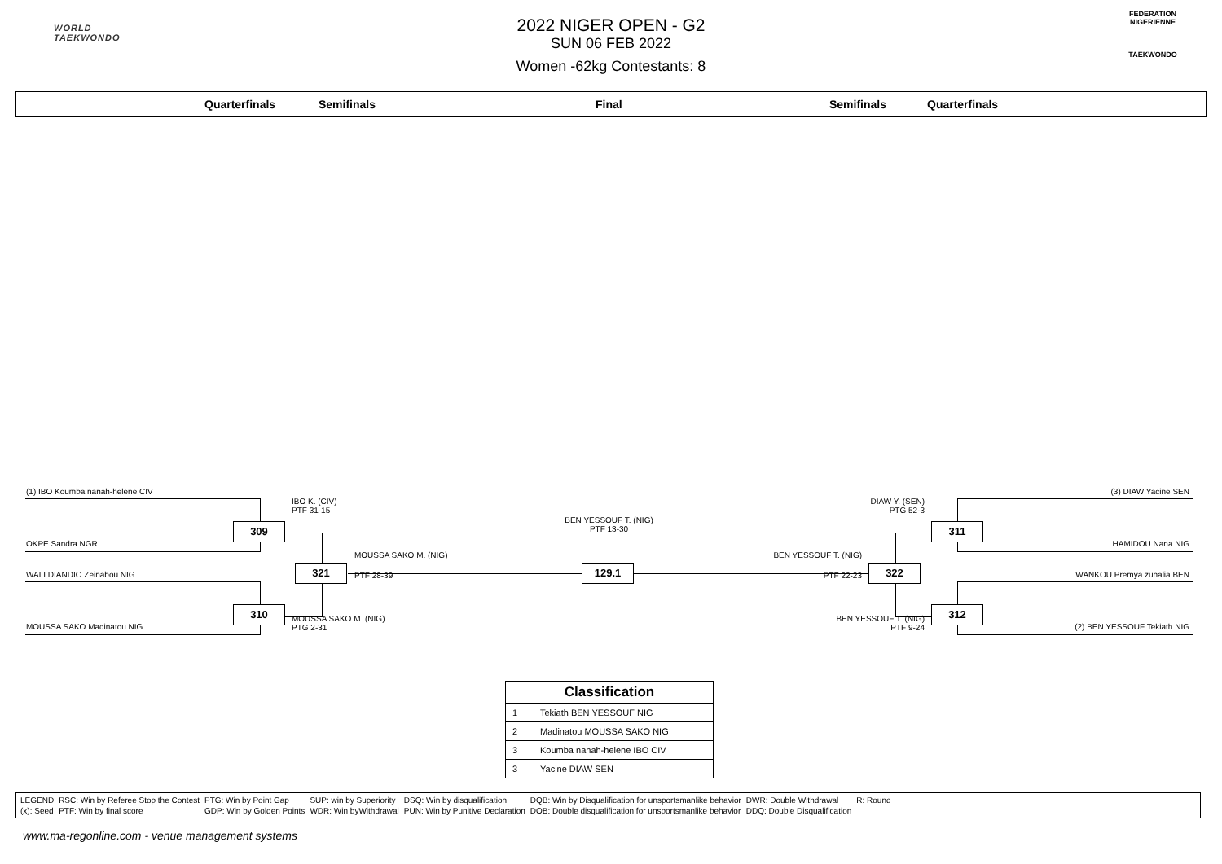WORLD
TAEKWONDO
FEDERATION NIGERIENNE
TAEKWONDO
2022 NIGER OPEN - G2
SUN 06 FEB 2022
Women -62kg Contestants: 8
Quarterfinals Semifinals Final Semifinals Quarterfinals
(1) IBO Koumba nanah-helene CIV
OKPE Sandra NGR
WALI DIANDIO Zeinabou NIG
MOUSSA SAKO Madinatou NIG
309
310
IBO K. (CIV)
PTF 31-15
MOUSSA SAKO M. (NIG)
PTG 2-31
321
MOUSSA SAKO M. (NIG)
PTF 28-39
BEN YESSOUF T. (NIG)
PTF 13-30
129.1
BEN YESSOUF T. (NIG)
PTF 22-23
322
DIAW Y. (SEN)
PTG 52-3
BEN YESSOUF T. (NIG)
PTF 9-24
311
312
(3) DIAW Yacine SEN
HAMIDOU Nana NIG
WANKOU Premya zunalia BEN
(2) BEN YESSOUF Tekiath NIG
| Classification | |
| --- | --- |
| 1 | Tekiath BEN YESSOUF NIG |
| 2 | Madinatou MOUSSA SAKO NIG |
| 3 | Koumba nanah-helene IBO CIV |
| 3 | Yacine DIAW SEN |
| LEGEND | RSC: Win by Referee Stop the Contest | PTG: Win by Point Gap | SUP: win by Superiority | DSQ: Win by disqualification | DQB: Win by Disqualification for unsportsmanlike behavior | DWR: Double Withdrawal | R: Round |
| (x): Seed | PTF: Win by final score | GDP: Win by Golden Points | WDR: Win byWithdrawal | PUN: Win by Punitive Declaration | DOB: Double disqualification for unsportsmanlike behavior | DDQ: Double Disqualification | |
www.ma-regonline.com - venue management systems